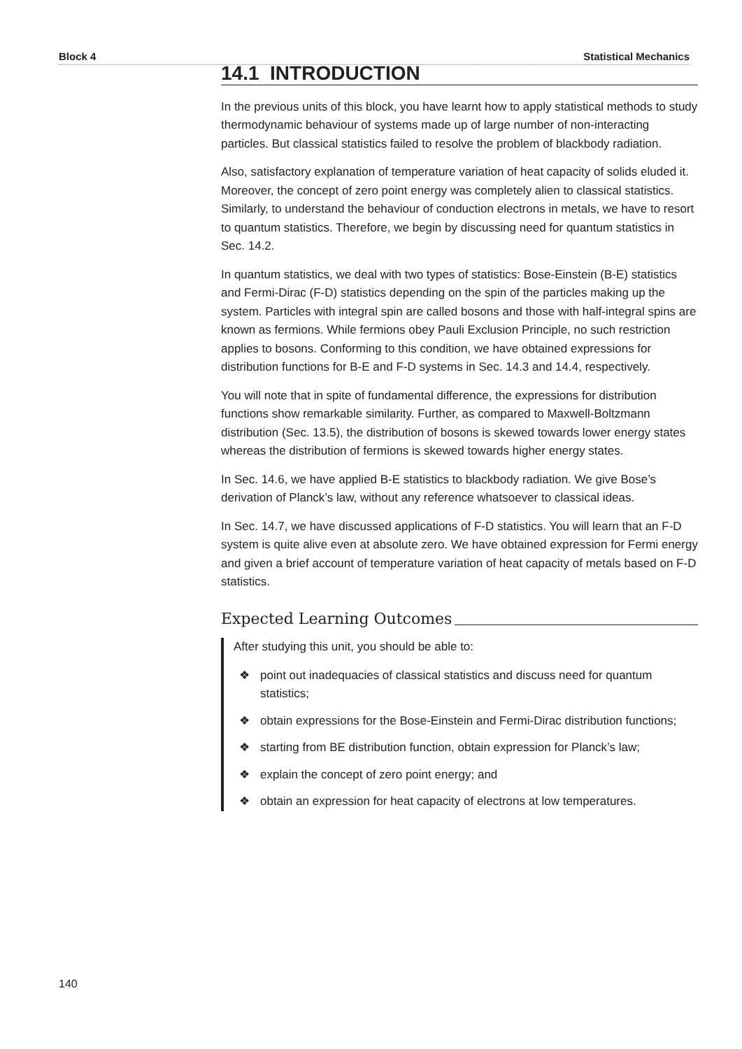Block 4 Statistical Mechanics
14.1 INTRODUCTION
In the previous units of this block, you have learnt how to apply statistical methods to study thermodynamic behaviour of systems made up of large number of non-interacting particles. But classical statistics failed to resolve the problem of blackbody radiation.
Also, satisfactory explanation of temperature variation of heat capacity of solids eluded it. Moreover, the concept of zero point energy was completely alien to classical statistics. Similarly, to understand the behaviour of conduction electrons in metals, we have to resort to quantum statistics. Therefore, we begin by discussing need for quantum statistics in Sec. 14.2.
In quantum statistics, we deal with two types of statistics: Bose-Einstein (B-E) statistics and Fermi-Dirac (F-D) statistics depending on the spin of the particles making up the system. Particles with integral spin are called bosons and those with half-integral spins are known as fermions. While fermions obey Pauli Exclusion Principle, no such restriction applies to bosons. Conforming to this condition, we have obtained expressions for distribution functions for B-E and F-D systems in Sec. 14.3 and 14.4, respectively.
You will note that in spite of fundamental difference, the expressions for distribution functions show remarkable similarity. Further, as compared to Maxwell-Boltzmann distribution (Sec. 13.5), the distribution of bosons is skewed towards lower energy states whereas the distribution of fermions is skewed towards higher energy states.
In Sec. 14.6, we have applied B-E statistics to blackbody radiation. We give Bose’s derivation of Planck’s law, without any reference whatsoever to classical ideas.
In Sec. 14.7, we have discussed applications of F-D statistics. You will learn that an F-D system is quite alive even at absolute zero. We have obtained expression for Fermi energy and given a brief account of temperature variation of heat capacity of metals based on F-D statistics.
Expected Learning Outcomes
After studying this unit, you should be able to:
❖ point out inadequacies of classical statistics and discuss need for quantum statistics;
❖ obtain expressions for the Bose-Einstein and Fermi-Dirac distribution functions;
❖ starting from BE distribution function, obtain expression for Planck’s law;
❖ explain the concept of zero point energy; and
❖ obtain an expression for heat capacity of electrons at low temperatures.
140